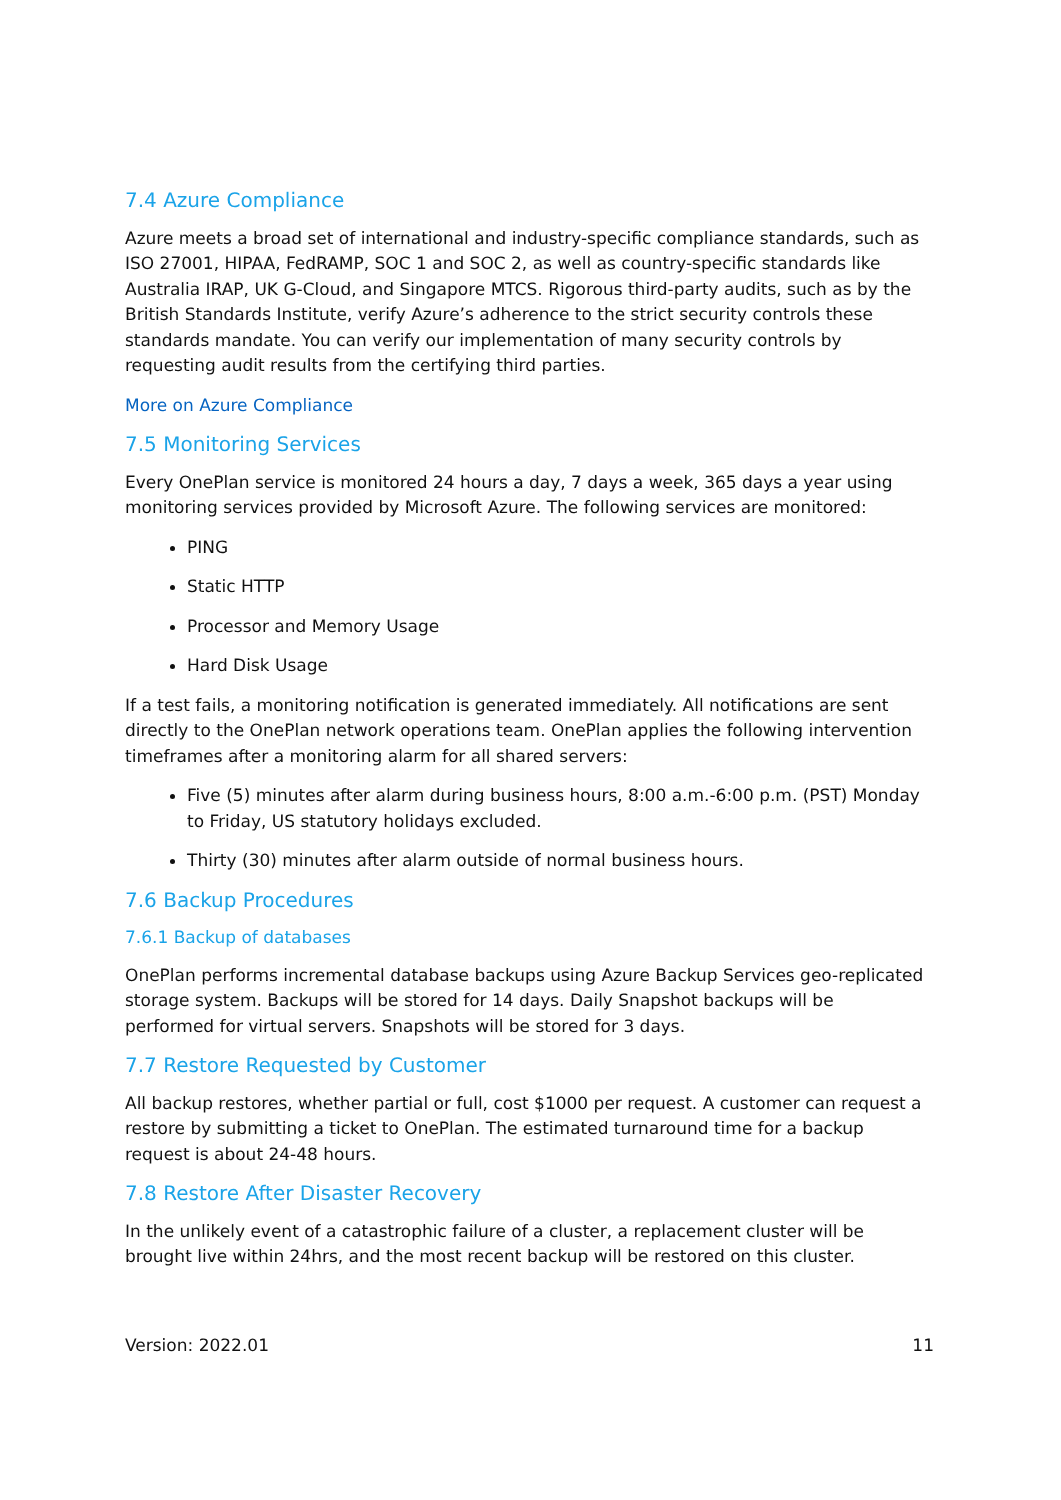7.4 Azure Compliance
Azure meets a broad set of international and industry-specific compliance standards, such as ISO 27001, HIPAA, FedRAMP, SOC 1 and SOC 2, as well as country-specific standards like Australia IRAP, UK G-Cloud, and Singapore MTCS. Rigorous third-party audits, such as by the British Standards Institute, verify Azure’s adherence to the strict security controls these standards mandate. You can verify our implementation of many security controls by requesting audit results from the certifying third parties.
More on Azure Compliance
7.5 Monitoring Services
Every OnePlan service is monitored 24 hours a day, 7 days a week, 365 days a year using monitoring services provided by Microsoft Azure. The following services are monitored:
PING
Static HTTP
Processor and Memory Usage
Hard Disk Usage
If a test fails, a monitoring notification is generated immediately. All notifications are sent directly to the OnePlan network operations team. OnePlan applies the following intervention timeframes after a monitoring alarm for all shared servers:
Five (5) minutes after alarm during business hours, 8:00 a.m.-6:00 p.m. (PST) Monday to Friday, US statutory holidays excluded.
Thirty (30) minutes after alarm outside of normal business hours.
7.6 Backup Procedures
7.6.1 Backup of databases
OnePlan performs incremental database backups using Azure Backup Services geo-replicated storage system. Backups will be stored for 14 days. Daily Snapshot backups will be performed for virtual servers. Snapshots will be stored for 3 days.
7.7 Restore Requested by Customer
All backup restores, whether partial or full, cost $1000 per request. A customer can request a restore by submitting a ticket to OnePlan. The estimated turnaround time for a backup request is about 24-48 hours.
7.8 Restore After Disaster Recovery
In the unlikely event of a catastrophic failure of a cluster, a replacement cluster will be brought live within 24hrs, and the most recent backup will be restored on this cluster.
Version: 2022.01 11